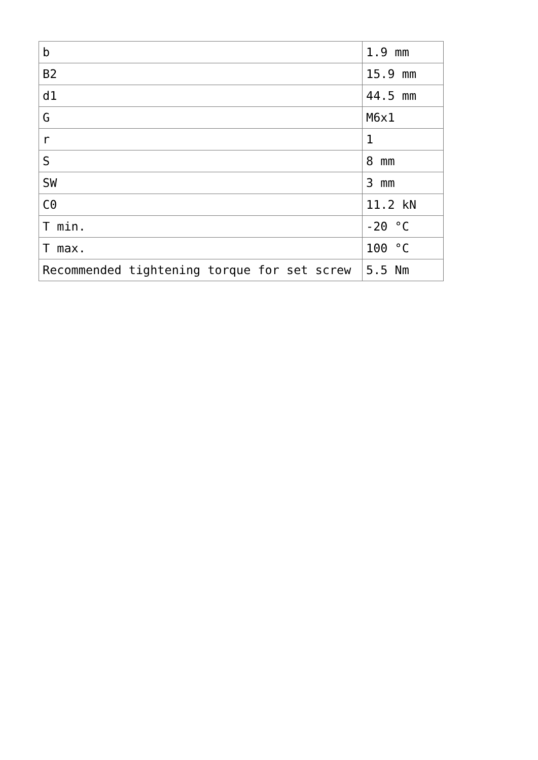| b | 1.9 mm |
| B2 | 15.9 mm |
| d1 | 44.5 mm |
| G | M6x1 |
| r | 1 |
| S | 8 mm |
| SW | 3 mm |
| C0 | 11.2 kN |
| T min. | -20 °C |
| T max. | 100 °C |
| Recommended tightening torque for set screw | 5.5 Nm |